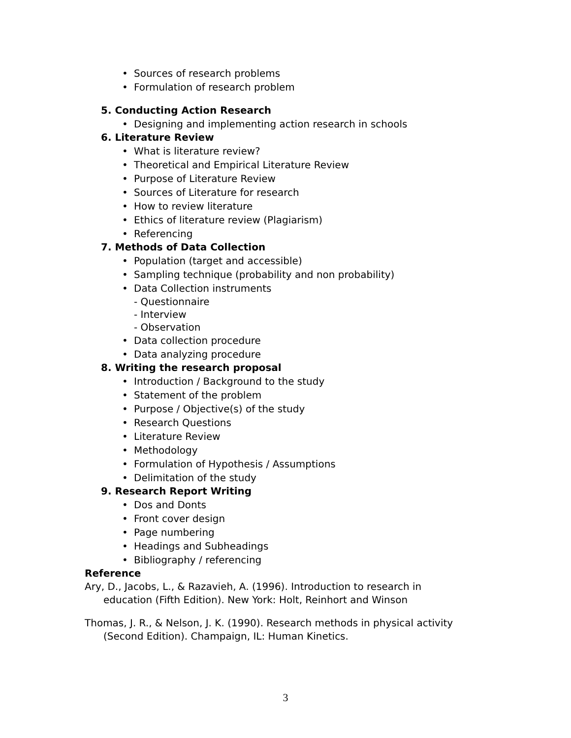• Sources of research problems
• Formulation of research problem
5. Conducting Action Research
• Designing and implementing action research in schools
6. Literature Review
• What is literature review?
• Theoretical and Empirical Literature Review
• Purpose of Literature Review
• Sources of Literature for research
• How to review literature
• Ethics of literature review (Plagiarism)
• Referencing
7. Methods of Data Collection
• Population (target and accessible)
• Sampling technique (probability and non probability)
• Data Collection instruments
- Questionnaire
- Interview
- Observation
• Data collection procedure
• Data analyzing procedure
8. Writing the research proposal
• Introduction / Background to the study
• Statement of the problem
• Purpose / Objective(s) of the study
• Research Questions
• Literature Review
• Methodology
• Formulation of Hypothesis / Assumptions
• Delimitation of the study
9. Research Report Writing
• Dos and Donts
• Front cover design
• Page numbering
• Headings and Subheadings
• Bibliography / referencing
Reference
Ary, D., Jacobs, L., & Razavieh, A. (1996). Introduction to research in
education (Fifth Edition). New York: Holt, Reinhort and Winson
Thomas, J. R., & Nelson, J. K. (1990). Research methods in physical activity
(Second Edition). Champaign, IL: Human Kinetics.
3